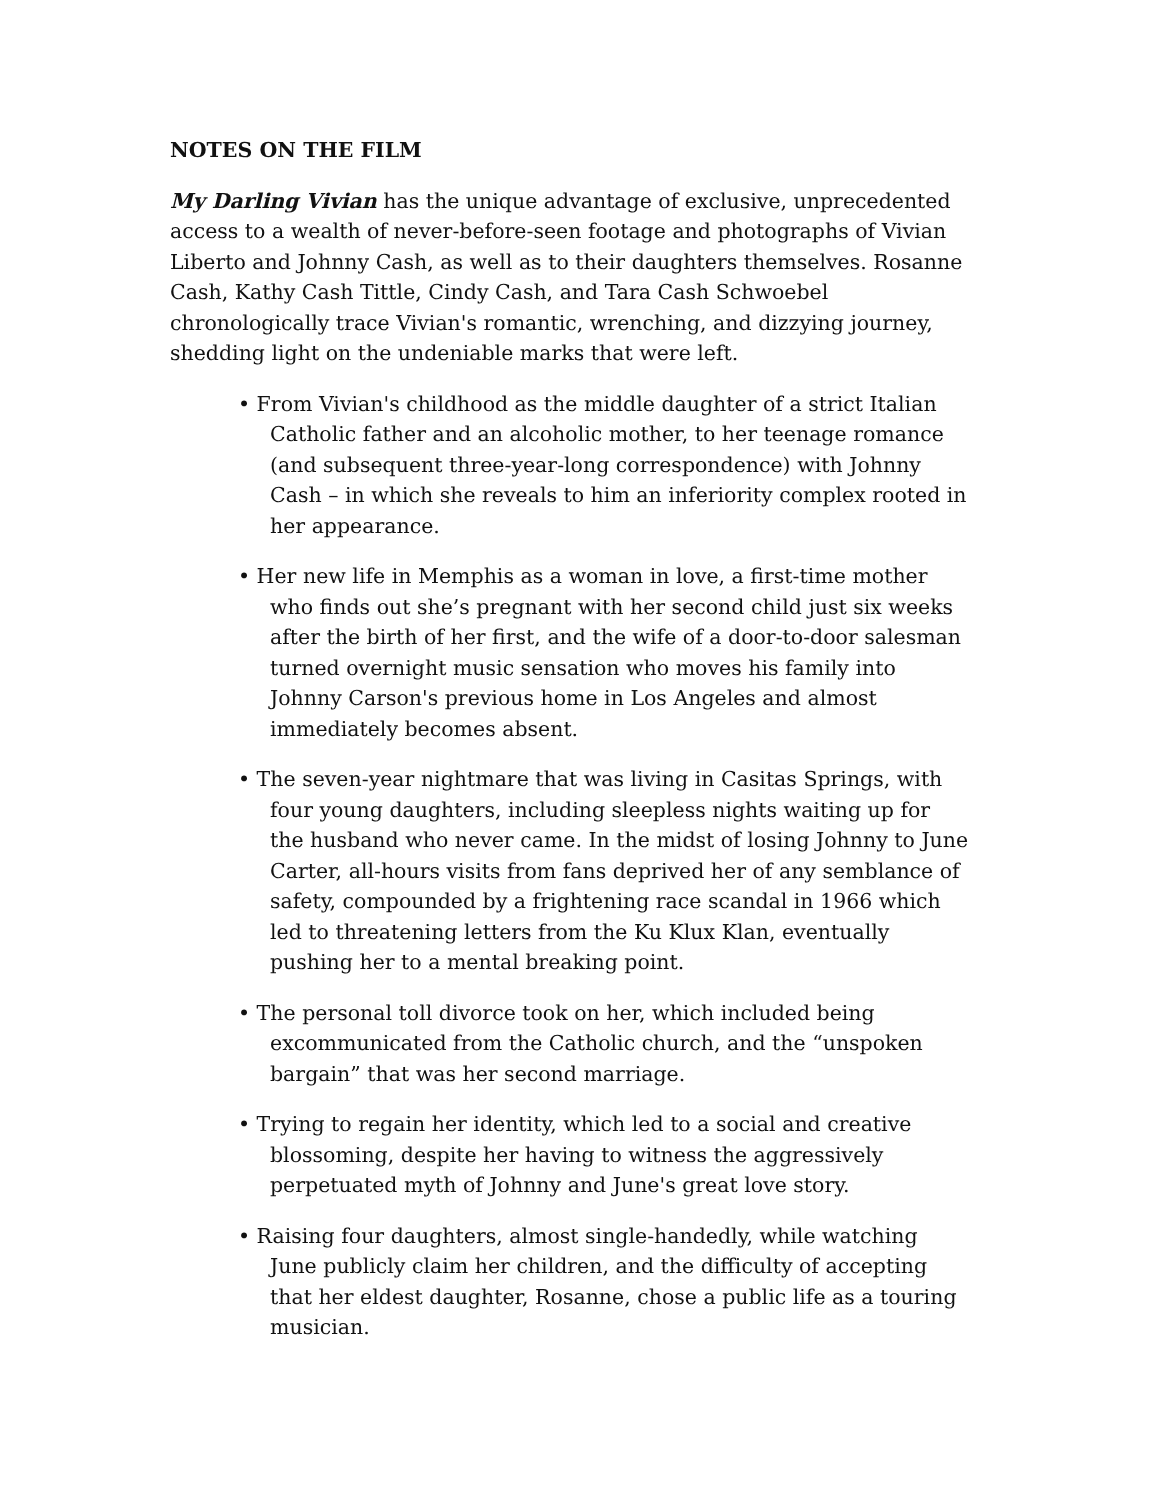NOTES ON THE FILM
My Darling Vivian has the unique advantage of exclusive, unprecedented access to a wealth of never-before-seen footage and photographs of Vivian Liberto and Johnny Cash, as well as to their daughters themselves. Rosanne Cash, Kathy Cash Tittle, Cindy Cash, and Tara Cash Schwoebel chronologically trace Vivian's romantic, wrenching, and dizzying journey, shedding light on the undeniable marks that were left.
• From Vivian's childhood as the middle daughter of a strict Italian Catholic father and an alcoholic mother, to her teenage romance (and subsequent three-year-long correspondence) with Johnny Cash – in which she reveals to him an inferiority complex rooted in her appearance.
• Her new life in Memphis as a woman in love, a first-time mother who finds out she’s pregnant with her second child just six weeks after the birth of her first, and the wife of a door-to-door salesman turned overnight music sensation who moves his family into Johnny Carson's previous home in Los Angeles and almost immediately becomes absent.
• The seven-year nightmare that was living in Casitas Springs, with four young daughters, including sleepless nights waiting up for the husband who never came. In the midst of losing Johnny to June Carter, all-hours visits from fans deprived her of any semblance of safety, compounded by a frightening race scandal in 1966 which led to threatening letters from the Ku Klux Klan, eventually pushing her to a mental breaking point.
• The personal toll divorce took on her, which included being excommunicated from the Catholic church, and the “unspoken bargain” that was her second marriage.
• Trying to regain her identity, which led to a social and creative blossoming, despite her having to witness the aggressively perpetuated myth of Johnny and June's great love story.
• Raising four daughters, almost single-handedly, while watching June publicly claim her children, and the difficulty of accepting that her eldest daughter, Rosanne, chose a public life as a touring musician.